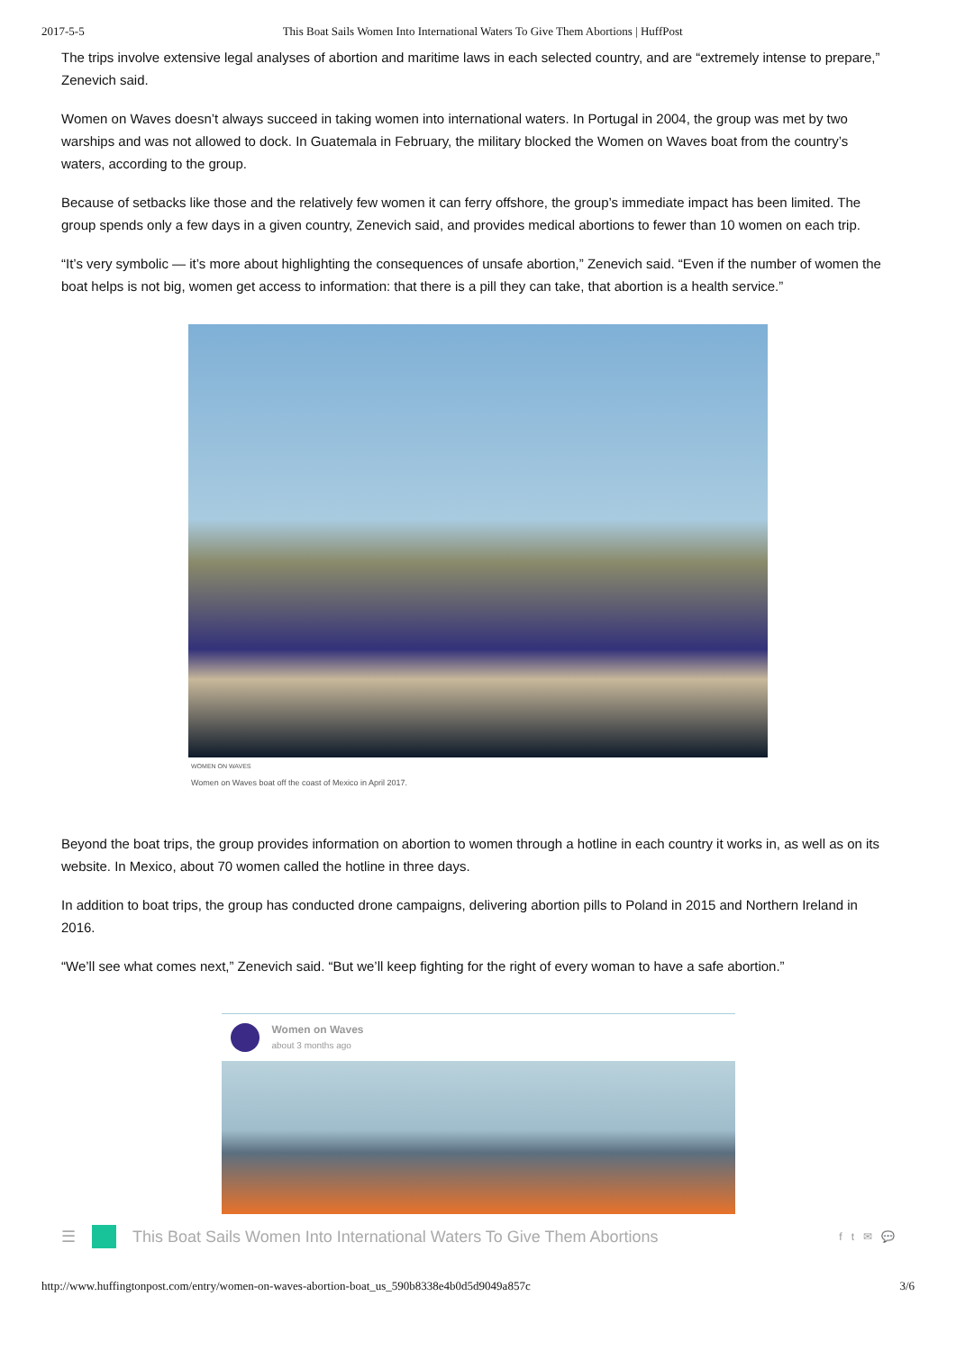2017-5-5 This Boat Sails Women Into International Waters To Give Them Abortions | HuffPost
The trips involve extensive legal analyses of abortion and maritime laws in each selected country, and are “extremely intense to prepare,” Zenevich said.
Women on Waves doesn’t always succeed in taking women into international waters. In Portugal in 2004, the group was met by two warships and was not allowed to dock. In Guatemala in February, the military blocked the Women on Waves boat from the country’s waters, according to the group.
Because of setbacks like those and the relatively few women it can ferry offshore, the group’s immediate impact has been limited. The group spends only a few days in a given country, Zenevich said, and provides medical abortions to fewer than 10 women on each trip.
“It’s very symbolic — it’s more about highlighting the consequences of unsafe abortion,” Zenevich said. “Even if the number of women the boat helps is not big, women get access to information: that there is a pill they can take, that abortion is a health service.”
WOMEN ON WAVES
Women on Waves boat off the coast of Mexico in April 2017.
Beyond the boat trips, the group provides information on abortion to women through a hotline in each country it works in, as well as on its website. In Mexico, about 70 women called the hotline in three days.
In addition to boat trips, the group has conducted drone campaigns, delivering abortion pills to Poland in 2015 and Northern Ireland in 2016.
“We’ll see what comes next,” Zenevich said. “But we’ll keep fighting for the right of every woman to have a safe abortion.”
Women on Waves
about 3 months ago
☰
This Boat Sails Women Into International Waters To Give Them Abortions f t ✉ 💬
http://www.huffingtonpost.com/entry/women-on-waves-abortion-boat_us_590b8338e4b0d5d9049a857c 3/6